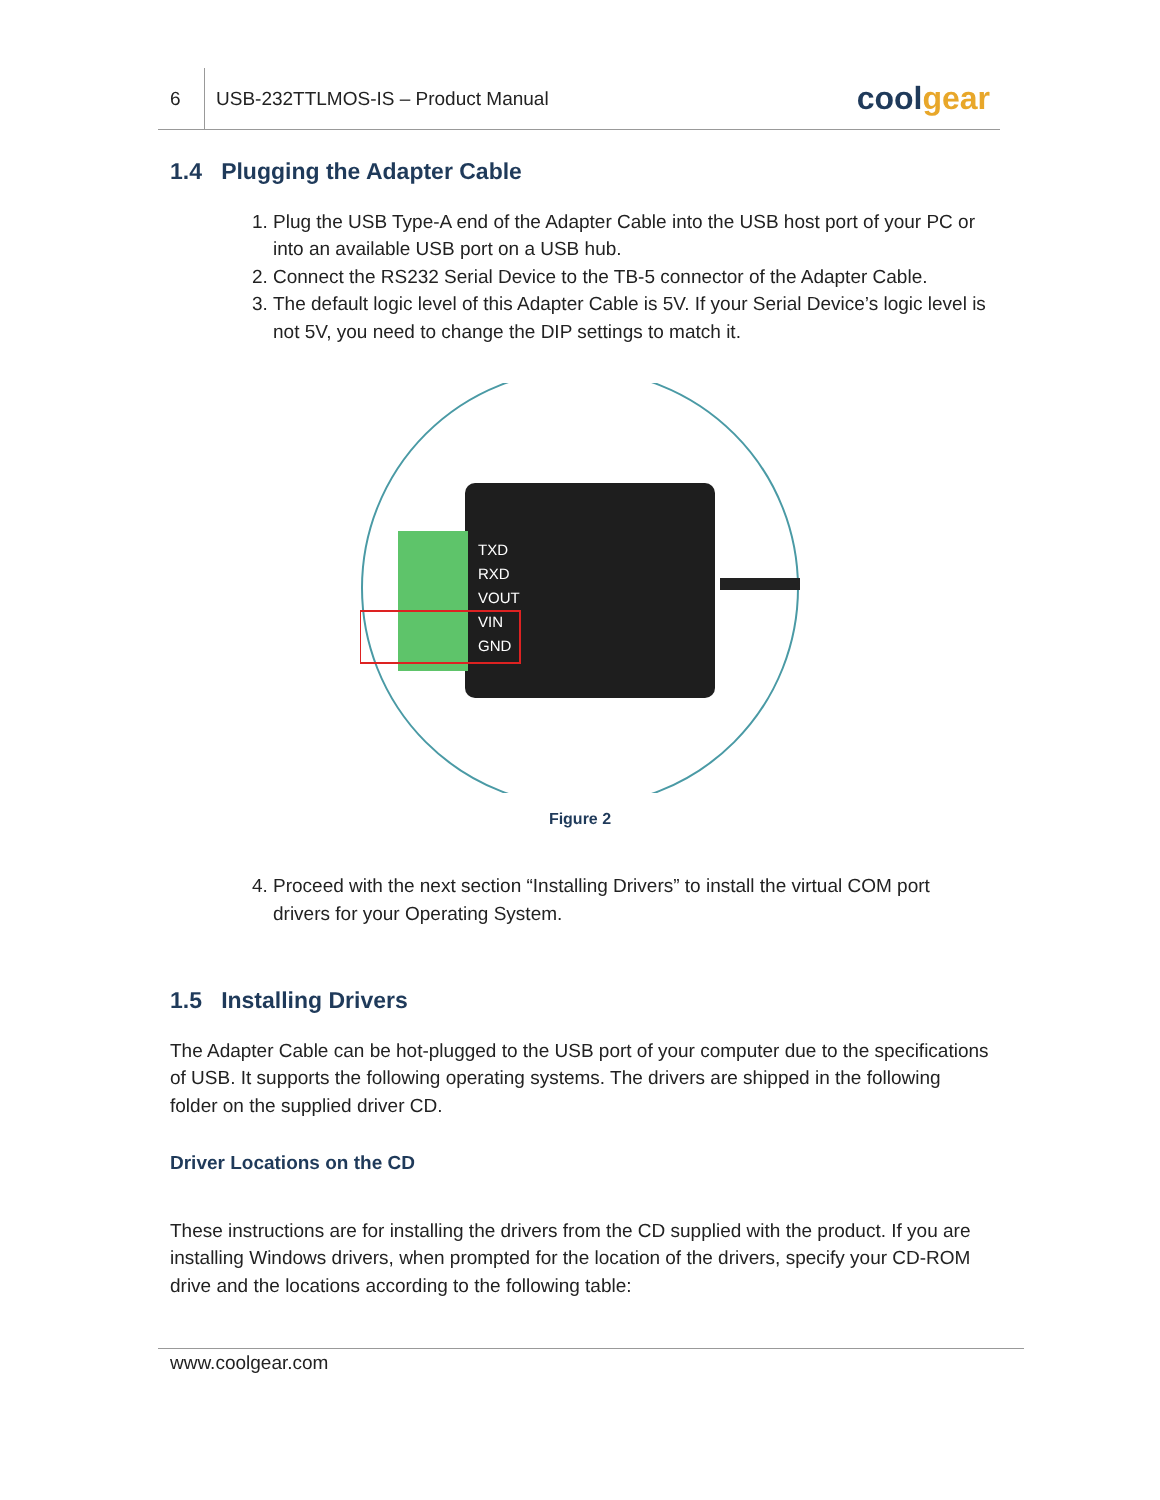6 USB-232TTLMOS-IS – Product Manual cool gear
1.4 Plugging the Adapter Cable
1. Plug the USB Type-A end of the Adapter Cable into the USB host port of your PC or into an available USB port on a USB hub.
2. Connect the RS232 Serial Device to the TB-5 connector of the Adapter Cable.
3. The default logic level of this Adapter Cable is 5V. If your Serial Device’s logic level is not 5V, you need to change the DIP settings to match it.
TXD
RXD
VOUT
VIN
GND
Figure 2
4. Proceed with the next section “Installing Drivers” to install the virtual COM port drivers for your Operating System.
1.5 Installing Drivers
The Adapter Cable can be hot-plugged to the USB port of your computer due to the specifications of USB. It supports the following operating systems. The drivers are shipped in the following folder on the supplied driver CD.
Driver Locations on the CD
These instructions are for installing the drivers from the CD supplied with the product. If you are installing Windows drivers, when prompted for the location of the drivers, specify your CD-ROM drive and the locations according to the following table:
www.coolgear.com